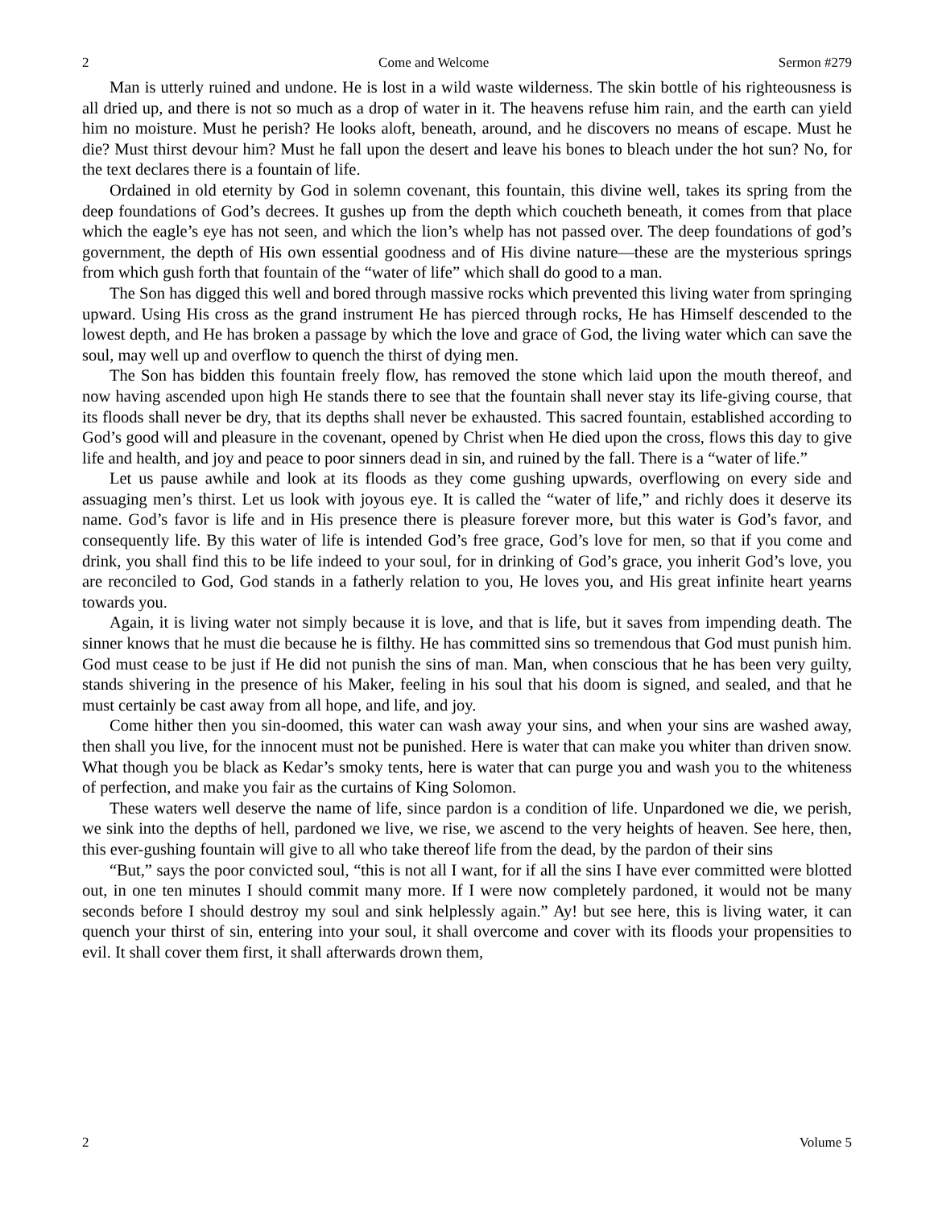2 Come and Welcome Sermon #279
Man is utterly ruined and undone. He is lost in a wild waste wilderness. The skin bottle of his righteousness is all dried up, and there is not so much as a drop of water in it. The heavens refuse him rain, and the earth can yield him no moisture. Must he perish? He looks aloft, beneath, around, and he discovers no means of escape. Must he die? Must thirst devour him? Must he fall upon the desert and leave his bones to bleach under the hot sun? No, for the text declares there is a fountain of life.
Ordained in old eternity by God in solemn covenant, this fountain, this divine well, takes its spring from the deep foundations of God’s decrees. It gushes up from the depth which coucheth beneath, it comes from that place which the eagle’s eye has not seen, and which the lion’s whelp has not passed over. The deep foundations of god’s government, the depth of His own essential goodness and of His divine nature—these are the mysterious springs from which gush forth that fountain of the “water of life” which shall do good to a man.
The Son has digged this well and bored through massive rocks which prevented this living water from springing upward. Using His cross as the grand instrument He has pierced through rocks, He has Himself descended to the lowest depth, and He has broken a passage by which the love and grace of God, the living water which can save the soul, may well up and overflow to quench the thirst of dying men.
The Son has bidden this fountain freely flow, has removed the stone which laid upon the mouth thereof, and now having ascended upon high He stands there to see that the fountain shall never stay its life-giving course, that its floods shall never be dry, that its depths shall never be exhausted. This sacred fountain, established according to God’s good will and pleasure in the covenant, opened by Christ when He died upon the cross, flows this day to give life and health, and joy and peace to poor sinners dead in sin, and ruined by the fall. There is a “water of life.”
Let us pause awhile and look at its floods as they come gushing upwards, overflowing on every side and assuaging men’s thirst. Let us look with joyous eye. It is called the “water of life,” and richly does it deserve its name. God’s favor is life and in His presence there is pleasure forever more, but this water is God’s favor, and consequently life. By this water of life is intended God’s free grace, God’s love for men, so that if you come and drink, you shall find this to be life indeed to your soul, for in drinking of God’s grace, you inherit God’s love, you are reconciled to God, God stands in a fatherly relation to you, He loves you, and His great infinite heart yearns towards you.
Again, it is living water not simply because it is love, and that is life, but it saves from impending death. The sinner knows that he must die because he is filthy. He has committed sins so tremendous that God must punish him. God must cease to be just if He did not punish the sins of man. Man, when conscious that he has been very guilty, stands shivering in the presence of his Maker, feeling in his soul that his doom is signed, and sealed, and that he must certainly be cast away from all hope, and life, and joy.
Come hither then you sin-doomed, this water can wash away your sins, and when your sins are washed away, then shall you live, for the innocent must not be punished. Here is water that can make you whiter than driven snow. What though you be black as Kedar’s smoky tents, here is water that can purge you and wash you to the whiteness of perfection, and make you fair as the curtains of King Solomon.
These waters well deserve the name of life, since pardon is a condition of life. Unpardoned we die, we perish, we sink into the depths of hell, pardoned we live, we rise, we ascend to the very heights of heaven. See here, then, this ever-gushing fountain will give to all who take thereof life from the dead, by the pardon of their sins
“But,” says the poor convicted soul, “this is not all I want, for if all the sins I have ever committed were blotted out, in one ten minutes I should commit many more. If I were now completely pardoned, it would not be many seconds before I should destroy my soul and sink helplessly again.” Ay! but see here, this is living water, it can quench your thirst of sin, entering into your soul, it shall overcome and cover with its floods your propensities to evil. It shall cover them first, it shall afterwards drown them,
2 Volume 5